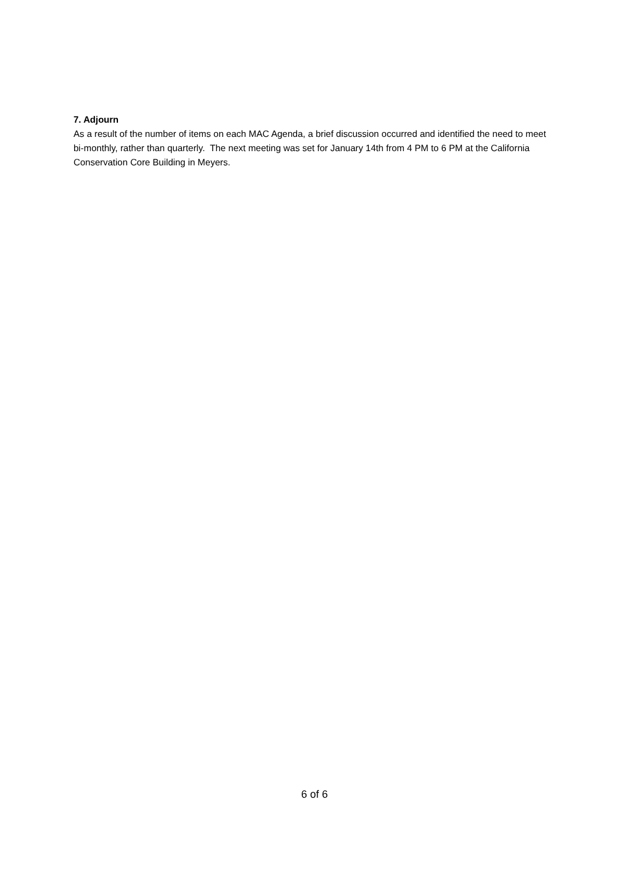7. Adjourn
As a result of the number of items on each MAC Agenda, a brief discussion occurred and identified the need to meet bi-monthly, rather than quarterly. The next meeting was set for January 14th from 4 PM to 6 PM at the California Conservation Core Building in Meyers.
6 of 6